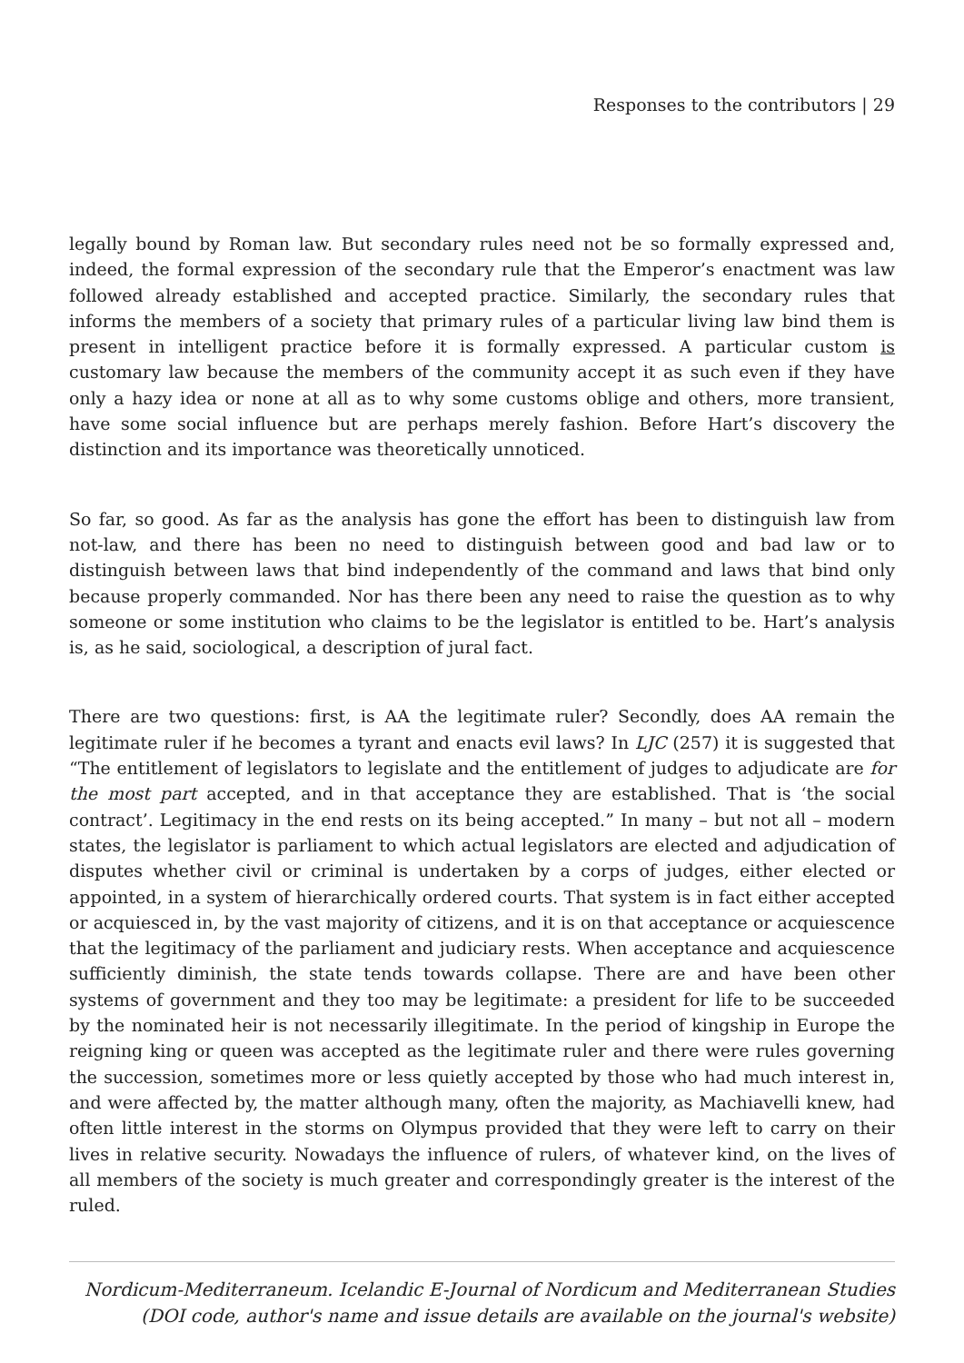Responses to the contributors | 29
legally bound by Roman law. But secondary rules need not be so formally expressed and, indeed, the formal expression of the secondary rule that the Emperor’s enactment was law followed already established and accepted practice. Similarly, the secondary rules that informs the members of a society that primary rules of a particular living law bind them is present in intelligent practice before it is formally expressed. A particular custom is customary law because the members of the community accept it as such even if they have only a hazy idea or none at all as to why some customs oblige and others, more transient, have some social influence but are perhaps merely fashion. Before Hart’s discovery the distinction and its importance was theoretically unnoticed.
So far, so good. As far as the analysis has gone the effort has been to distinguish law from not-law, and there has been no need to distinguish between good and bad law or to distinguish between laws that bind independently of the command and laws that bind only because properly commanded. Nor has there been any need to raise the question as to why someone or some institution who claims to be the legislator is entitled to be. Hart’s analysis is, as he said, sociological, a description of jural fact.
There are two questions: first, is AA the legitimate ruler? Secondly, does AA remain the legitimate ruler if he becomes a tyrant and enacts evil laws? In LJC (257) it is suggested that “The entitlement of legislators to legislate and the entitlement of judges to adjudicate are for the most part accepted, and in that acceptance they are established. That is ‘the social contract’. Legitimacy in the end rests on its being accepted.” In many – but not all – modern states, the legislator is parliament to which actual legislators are elected and adjudication of disputes whether civil or criminal is undertaken by a corps of judges, either elected or appointed, in a system of hierarchically ordered courts. That system is in fact either accepted or acquiesced in, by the vast majority of citizens, and it is on that acceptance or acquiescence that the legitimacy of the parliament and judiciary rests. When acceptance and acquiescence sufficiently diminish, the state tends towards collapse. There are and have been other systems of government and they too may be legitimate: a president for life to be succeeded by the nominated heir is not necessarily illegitimate. In the period of kingship in Europe the reigning king or queen was accepted as the legitimate ruler and there were rules governing the succession, sometimes more or less quietly accepted by those who had much interest in, and were affected by, the matter although many, often the majority, as Machiavelli knew, had often little interest in the storms on Olympus provided that they were left to carry on their lives in relative security. Nowadays the influence of rulers, of whatever kind, on the lives of all members of the society is much greater and correspondingly greater is the interest of the ruled.
Nordicum-Mediterraneum. Icelandic E-Journal of Nordicum and Mediterranean Studies
(DOI code, author's name and issue details are available on the journal's website)